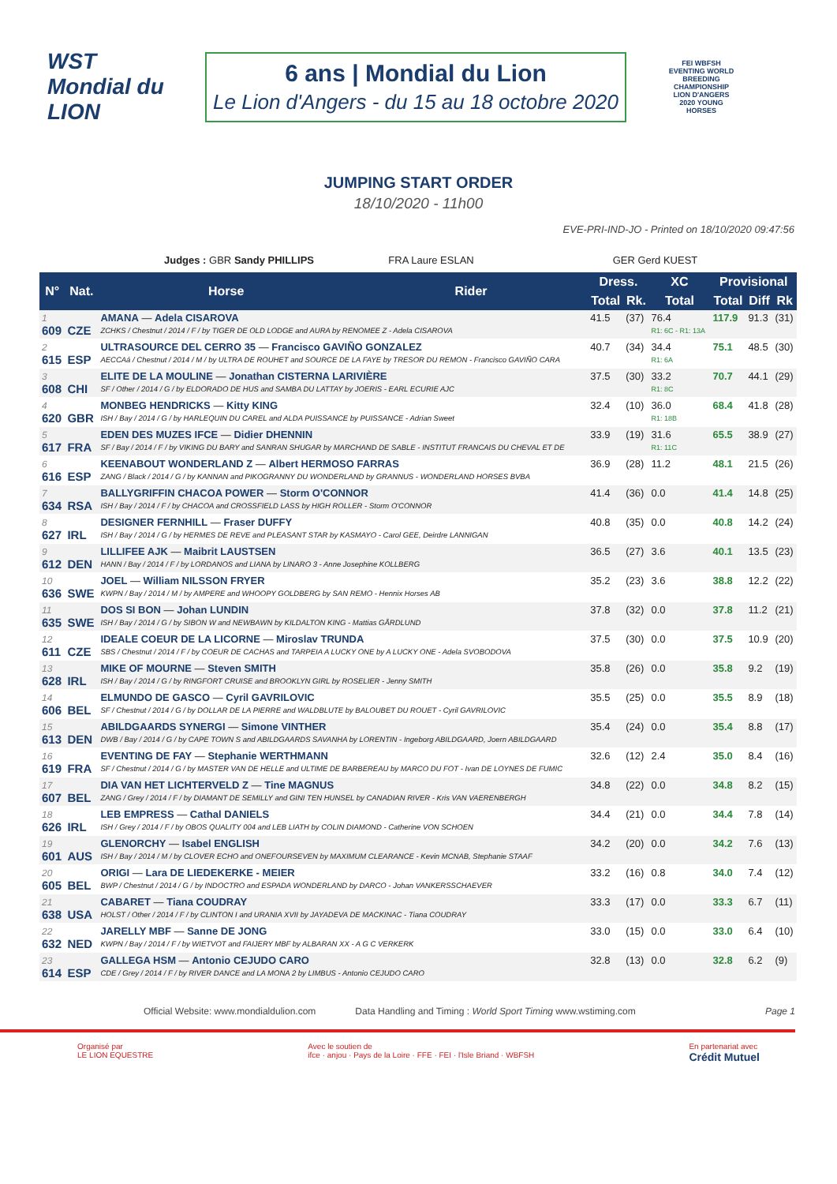WST
Mondial du LION
6 ans | Mondial du Lion
Le Lion d'Angers - du 15 au 18 octobre 2020
FEI WBFSH EVENTING WORLD BREEDING CHAMPIONSHIP LION D'ANGERS 2020 YOUNG HORSES
JUMPING START ORDER
18/10/2020 - 11h00
EVE-PRI-IND-JO - Printed on 18/10/2020 09:47:56
Judges : GBR Sandy PHILLIPS FRA Laure ESLAN GER Gerd KUEST
| N° | Nat. | Horse | Rider | Dress. | | XC | Provisional | | |
| --- | --- | --- | --- | --- | --- | --- | --- | --- | --- |
| | | | | Total | Rk. | Total | Total | Diff | Rk |
| 1 609 | CZE | AMANA — Adela CISAROVA ZCHKS / Chestnut / 2014 / F / by TIGER DE OLD LODGE and AURA by RENOMEE Z - Adela CISAROVA | | 41.5 | (37) | 76.4 R1: 6C - R1: 13A | 117.9 | 91.3 | (31) |
| 2 615 | ESP | ULTRASOURCE DEL CERRO 35 — Francisco GAVIÑO GONZALEZ AECCAá / Chestnut / 2014 / M / by ULTRA DE ROUHET and SOURCE DE LA FAYE by TRESOR DU REMON - Francisco GAVIÑO CARA | | 40.7 | (34) | 34.4 R1: 6A | 75.1 | 48.5 | (30) |
| 3 608 | CHI | ELITE DE LA MOULINE — Jonathan CISTERNA LARIVIÈRE SF / Other / 2014 / G / by ELDORADO DE HUS and SAMBA DU LATTAY by JOERIS - EARL ECURIE AJC | | 37.5 | (30) | 33.2 R1: 8C | 70.7 | 44.1 | (29) |
| 4 620 | GBR | MONBEG HENDRICKS — Kitty KING ISH / Bay / 2014 / G / by HARLEQUIN DU CAREL and ALDA PUISSANCE by PUISSANCE - Adrian Sweet | | 32.4 | (10) | 36.0 R1: 18B | 68.4 | 41.8 | (28) |
| 5 617 | FRA | EDEN DES MUZES IFCE — Didier DHENNIN SF / Bay / 2014 / F / by VIKING DU BARY and SANRAN SHUGAR by MARCHAND DE SABLE - INSTITUT FRANCAIS DU CHEVAL ET DE | | 33.9 | (19) | 31.6 R1: 11C | 65.5 | 38.9 | (27) |
| 6 616 | ESP | KEENABOUT WONDERLAND Z — Albert HERMOSO FARRAS ZANG / Black / 2014 / G / by KANNAN and PIKOGRANNY DU WONDERLAND by GRANNUS - WONDERLAND HORSES BVBA | | 36.9 | (28) | 11.2 | 48.1 | 21.5 | (26) |
| 7 634 | RSA | BALLYGRIFFIN CHACOA POWER — Storm O'CONNOR ISH / Bay / 2014 / F / by CHACOA and CROSSFIELD LASS by HIGH ROLLER - Storm O'CONNOR | | 41.4 | (36) | 0.0 | 41.4 | 14.8 | (25) |
| 8 627 | IRL | DESIGNER FERNHILL — Fraser DUFFY ISH / Bay / 2014 / G / by HERMES DE REVE and PLEASANT STAR by KASMAYO - Carol GEE, Deirdre LANNIGAN | | 40.8 | (35) | 0.0 | 40.8 | 14.2 | (24) |
| 9 612 | DEN | LILLIFEE AJK — Maibrit LAUSTSEN HANN / Bay / 2014 / F / by LORDANOS and LIANA by LINARO 3 - Anne Josephine KOLLBERG | | 36.5 | (27) | 3.6 | 40.1 | 13.5 | (23) |
| 10 636 | SWE | JOEL — William NILSSON FRYER KWPN / Bay / 2014 / M / by AMPERE and WHOOPY GOLDBERG by SAN REMO - Hennix Horses AB | | 35.2 | (23) | 3.6 | 38.8 | 12.2 | (22) |
| 11 635 | SWE | DOS SI BON — Johan LUNDIN ISH / Bay / 2014 / G / by SIBON W and NEWBAWN by KILDALTON KING - Mattias GÅRDLUND | | 37.8 | (32) | 0.0 | 37.8 | 11.2 | (21) |
| 12 611 | CZE | IDEALE COEUR DE LA LICORNE — Miroslav TRUNDA SBS / Chestnut / 2014 / F / by COEUR DE CACHAS and TARPEIA A LUCKY ONE by A LUCKY ONE - Adela SVOBODOVA | | 37.5 | (30) | 0.0 | 37.5 | 10.9 | (20) |
| 13 628 | IRL | MIKE OF MOURNE — Steven SMITH ISH / Bay / 2014 / G / by RINGFORT CRUISE and BROOKLYN GIRL by ROSELIER - Jenny SMITH | | 35.8 | (26) | 0.0 | 35.8 | 9.2 | (19) |
| 14 606 | BEL | ELMUNDO DE GASCO — Cyril GAVRILOVIC SF / Chestnut / 2014 / G / by DOLLAR DE LA PIERRE and WALDBLUTE by BALOUBET DU ROUET - Cyril GAVRILOVIC | | 35.5 | (25) | 0.0 | 35.5 | 8.9 | (18) |
| 15 613 | DEN | ABILDGAARDS SYNERGI — Simone VINTHER DWB / Bay / 2014 / G / by CAPE TOWN S and ABILDGAARDS SAVANHA by LORENTIN - Ingeborg ABILDGAARD, Joern ABILDGAARD | | 35.4 | (24) | 0.0 | 35.4 | 8.8 | (17) |
| 16 619 | FRA | EVENTING DE FAY — Stephanie WERTHMANN SF / Chestnut / 2014 / G / by MASTER VAN DE HELLE and ULTIME DE BARBEREAU by MARCO DU FOT - Ivan DE LOYNES DE FUMIC | | 32.6 | (12) | 2.4 | 35.0 | 8.4 | (16) |
| 17 607 | BEL | DIA VAN HET LICHTERVELD Z — Tine MAGNUS ZANG / Grey / 2014 / F / by DIAMANT DE SEMILLY and GINI TEN HUNSEL by CANADIAN RIVER - Kris VAN VAERENBERGH | | 34.8 | (22) | 0.0 | 34.8 | 8.2 | (15) |
| 18 626 | IRL | LEB EMPRESS — Cathal DANIELS ISH / Grey / 2014 / F / by OBOS QUALITY 004 and LEB LIATH by COLIN DIAMOND - Catherine VON SCHOEN | | 34.4 | (21) | 0.0 | 34.4 | 7.8 | (14) |
| 19 601 | AUS | GLENORCHY — Isabel ENGLISH ISH / Bay / 2014 / M / by CLOVER ECHO and ONEFOURSEVEN by MAXIMUM CLEARANCE - Kevin MCNAB, Stephanie STAAF | | 34.2 | (20) | 0.0 | 34.2 | 7.6 | (13) |
| 20 605 | BEL | ORIGI — Lara DE LIEDEKERKE - MEIER BWP / Chestnut / 2014 / G / by INDOCTRO and ESPADA WONDERLAND by DARCO - Johan VANKERSSCHAEVER | | 33.2 | (16) | 0.8 | 34.0 | 7.4 | (12) |
| 21 638 | USA | CABARET — Tiana COUDRAY HOLST / Other / 2014 / F / by CLINTON I and URANIA XVII by JAYADEVA DE MACKINAC - Tiana COUDRAY | | 33.3 | (17) | 0.0 | 33.3 | 6.7 | (11) |
| 22 632 | NED | JARELLY MBF — Sanne DE JONG KWPN / Bay / 2014 / F / by WIETVOT and FAIJERY MBF by ALBARAN XX - A G C VERKERK | | 33.0 | (15) | 0.0 | 33.0 | 6.4 | (10) |
| 23 614 | ESP | GALLEGA HSM — Antonio CEJUDO CARO CDE / Grey / 2014 / F / by RIVER DANCE and LA MONA 2 by LIMBUS - Antonio CEJUDO CARO | | 32.8 | (13) | 0.0 | 32.8 | 6.2 | (9) |
Official Website: www.mondialdulion.com Data Handling and Timing : World Sport Timing www.wstiming.com Page 1
Organisé par
LE LION EQUESTRE Avec le soutien de
ifce · anjou · Pays de la Loire · FFE · FEI · l'Isle Briand · WBFSH En partenariat avec
Crédit Mutuel